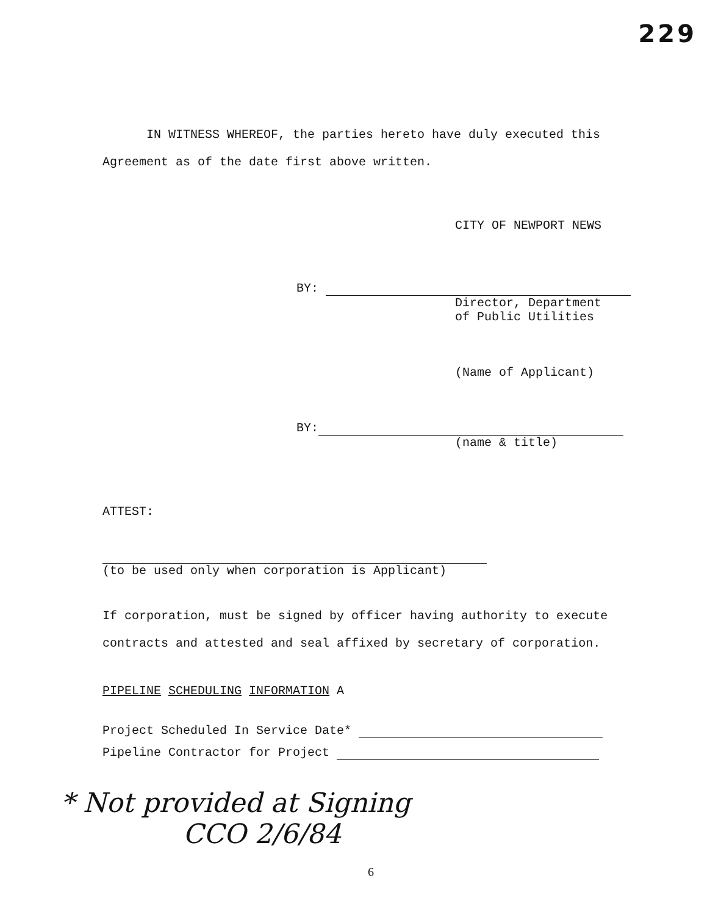229
IN WITNESS WHEREOF, the parties hereto have duly executed this Agreement as of the date first above written.
CITY OF NEWPORT NEWS
BY:
Director, Department
of Public Utilities
(Name of Applicant)
BY:
(name & title)
ATTEST:
(to be used only when corporation is Applicant)
If corporation, must be signed by officer having authority to execute contracts and attested and seal affixed by secretary of corporation.
PIPELINE SCHEDULING INFORMATION A
Project Scheduled In Service Date*
Pipeline Contractor for Project
* Not provided at Signing
CCO 2/6/84
6